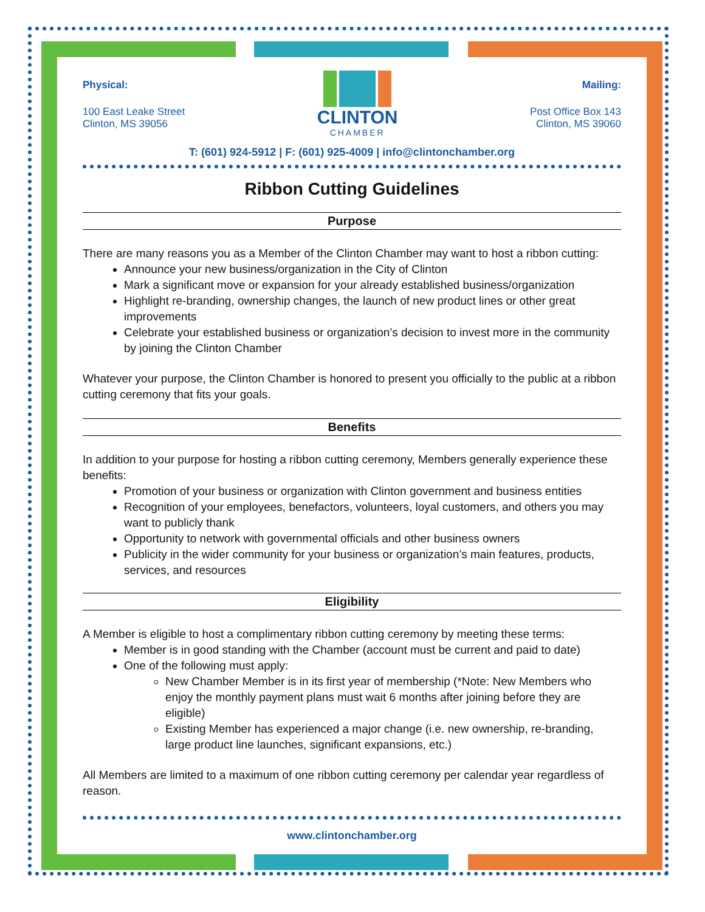Physical:
100 East Leake Street
Clinton, MS 39056
CLINTON
CHAMBER
Mailing:
Post Office Box 143
Clinton, MS 39060
T: (601) 924-5912 | F: (601) 925-4009 | info@clintonchamber.org
Ribbon Cutting Guidelines
Purpose
There are many reasons you as a Member of the Clinton Chamber may want to host a ribbon cutting:
Announce your new business/organization in the City of Clinton
Mark a significant move or expansion for your already established business/organization
Highlight re-branding, ownership changes, the launch of new product lines or other great improvements
Celebrate your established business or organization’s decision to invest more in the community by joining the Clinton Chamber
Whatever your purpose, the Clinton Chamber is honored to present you officially to the public at a ribbon cutting ceremony that fits your goals.
Benefits
In addition to your purpose for hosting a ribbon cutting ceremony, Members generally experience these benefits:
Promotion of your business or organization with Clinton government and business entities
Recognition of your employees, benefactors, volunteers, loyal customers, and others you may want to publicly thank
Opportunity to network with governmental officials and other business owners
Publicity in the wider community for your business or organization’s main features, products, services, and resources
Eligibility
A Member is eligible to host a complimentary ribbon cutting ceremony by meeting these terms:
Member is in good standing with the Chamber (account must be current and paid to date)
One of the following must apply:
New Chamber Member is in its first year of membership (*Note: New Members who enjoy the monthly payment plans must wait 6 months after joining before they are eligible)
Existing Member has experienced a major change (i.e. new ownership, re-branding, large product line launches, significant expansions, etc.)
All Members are limited to a maximum of one ribbon cutting ceremony per calendar year regardless of reason.
www.clintonchamber.org